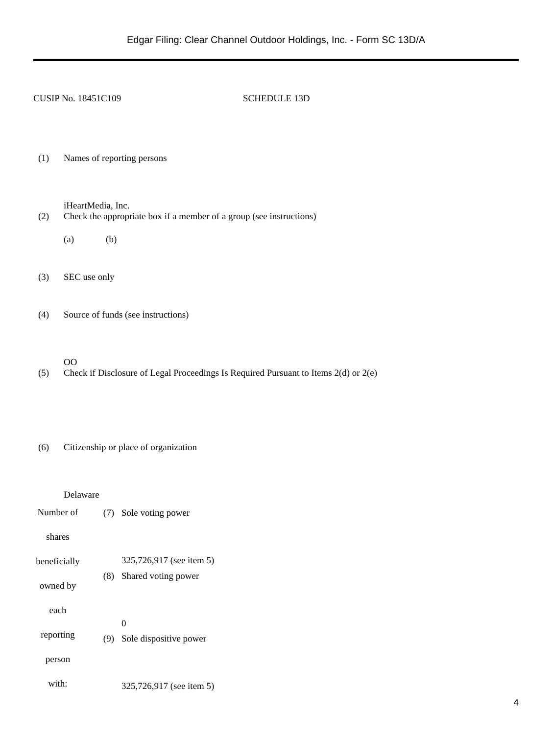Edgar Filing: Clear Channel Outdoor Holdings, Inc. - Form SC 13D/A
CUSIP No. 18451C109 SCHEDULE 13D
| (1) | Names of reporting persons iHeartMedia, Inc. |
| (2) | Check the appropriate box if a member of a group (see instructions) (a) (b) |
| (3) | SEC use only |
| (4) | Source of funds (see instructions) OO |
| (5) | Check if Disclosure of Legal Proceedings Is Required Pursuant to Items 2(d) or 2(e) |
| (6) | Citizenship or place of organization Delaware |
| Number of shares beneficially owned by each reporting person with: | (7) | Sole voting power 325,726,917 (see item 5) |
| | (8) | Shared voting power 0 |
| | (9) | Sole dispositive power 325,726,917 (see item 5) |
4